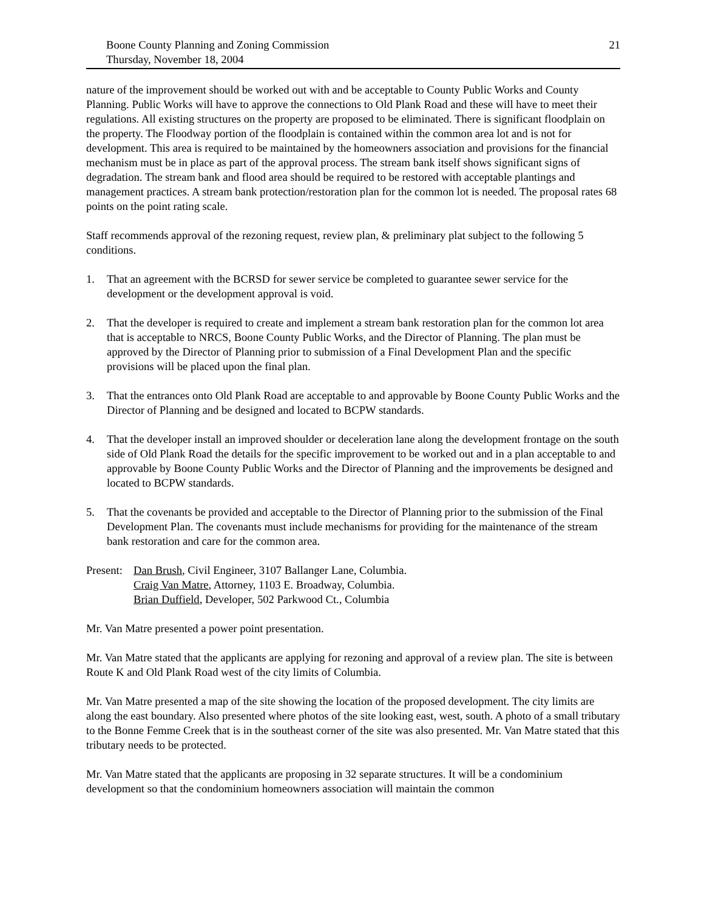Boone County Planning and Zoning Commission
Thursday, November 18, 2004
21
nature of the improvement should be worked out with and be acceptable to County Public Works and County Planning. Public Works will have to approve the connections to Old Plank Road and these will have to meet their regulations. All existing structures on the property are proposed to be eliminated. There is significant floodplain on the property. The Floodway portion of the floodplain is contained within the common area lot and is not for development. This area is required to be maintained by the homeowners association and provisions for the financial mechanism must be in place as part of the approval process. The stream bank itself shows significant signs of degradation. The stream bank and flood area should be required to be restored with acceptable plantings and management practices. A stream bank protection/restoration plan for the common lot is needed. The proposal rates 68 points on the point rating scale.
Staff recommends approval of the rezoning request, review plan, & preliminary plat subject to the following 5 conditions.
1. That an agreement with the BCRSD for sewer service be completed to guarantee sewer service for the development or the development approval is void.
2. That the developer is required to create and implement a stream bank restoration plan for the common lot area that is acceptable to NRCS, Boone County Public Works, and the Director of Planning. The plan must be approved by the Director of Planning prior to submission of a Final Development Plan and the specific provisions will be placed upon the final plan.
3. That the entrances onto Old Plank Road are acceptable to and approvable by Boone County Public Works and the Director of Planning and be designed and located to BCPW standards.
4. That the developer install an improved shoulder or deceleration lane along the development frontage on the south side of Old Plank Road the details for the specific improvement to be worked out and in a plan acceptable to and approvable by Boone County Public Works and the Director of Planning and the improvements be designed and located to BCPW standards.
5. That the covenants be provided and acceptable to the Director of Planning prior to the submission of the Final Development Plan. The covenants must include mechanisms for providing for the maintenance of the stream bank restoration and care for the common area.
Present:
Dan Brush, Civil Engineer, 3107 Ballanger Lane, Columbia.
Craig Van Matre, Attorney, 1103 E. Broadway, Columbia.
Brian Duffield, Developer, 502 Parkwood Ct., Columbia
Mr. Van Matre presented a power point presentation.
Mr. Van Matre stated that the applicants are applying for rezoning and approval of a review plan. The site is between Route K and Old Plank Road west of the city limits of Columbia.
Mr. Van Matre presented a map of the site showing the location of the proposed development. The city limits are along the east boundary. Also presented where photos of the site looking east, west, south. A photo of a small tributary to the Bonne Femme Creek that is in the southeast corner of the site was also presented. Mr. Van Matre stated that this tributary needs to be protected.
Mr. Van Matre stated that the applicants are proposing in 32 separate structures. It will be a condominium development so that the condominium homeowners association will maintain the common